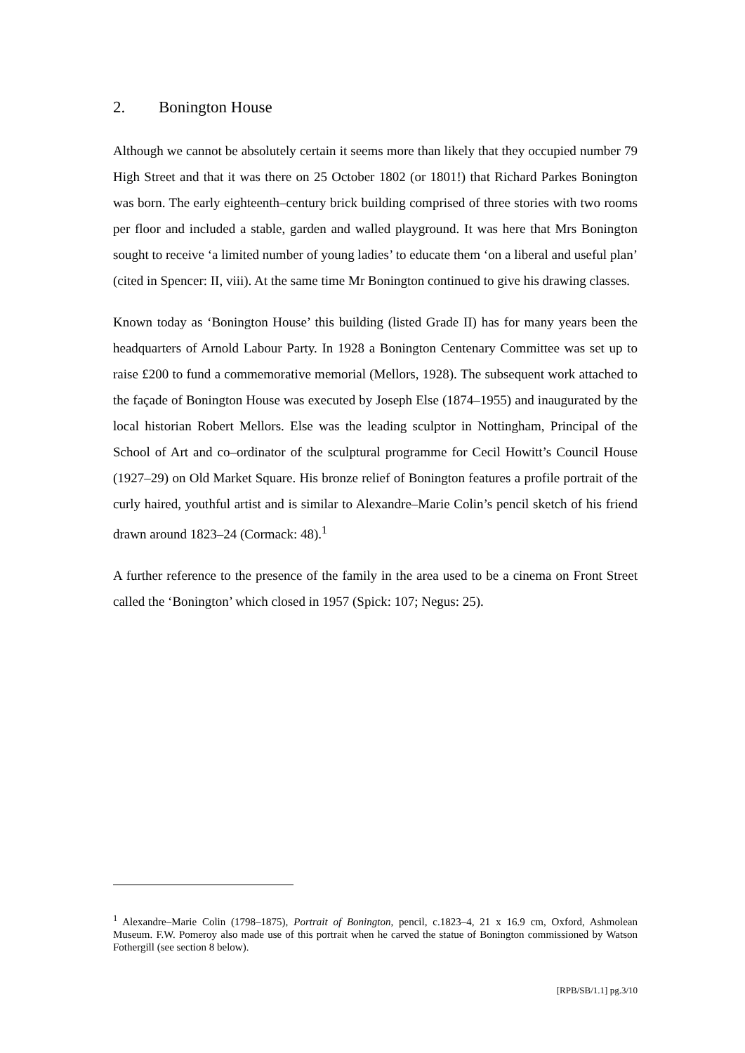2. Bonington House
Although we cannot be absolutely certain it seems more than likely that they occupied number 79 High Street and that it was there on 25 October 1802 (or 1801!) that Richard Parkes Bonington was born. The early eighteenth–century brick building comprised of three stories with two rooms per floor and included a stable, garden and walled playground. It was here that Mrs Bonington sought to receive ‘a limited number of young ladies’ to educate them ‘on a liberal and useful plan’ (cited in Spencer: II, viii). At the same time Mr Bonington continued to give his drawing classes.
Known today as ‘Bonington House’ this building (listed Grade II) has for many years been the headquarters of Arnold Labour Party. In 1928 a Bonington Centenary Committee was set up to raise £200 to fund a commemorative memorial (Mellors, 1928). The subsequent work attached to the façade of Bonington House was executed by Joseph Else (1874–1955) and inaugurated by the local historian Robert Mellors. Else was the leading sculptor in Nottingham, Principal of the School of Art and co–ordinator of the sculptural programme for Cecil Howitt’s Council House (1927–29) on Old Market Square. His bronze relief of Bonington features a profile portrait of the curly haired, youthful artist and is similar to Alexandre–Marie Colin’s pencil sketch of his friend drawn around 1823–24 (Cormack: 48).<sup>1</sup>
A further reference to the presence of the family in the area used to be a cinema on Front Street called the ‘Bonington’ which closed in 1957 (Spick: 107; Negus: 25).
<sup>1</sup> Alexandre–Marie Colin (1798–1875), Portrait of Bonington, pencil, c.1823–4, 21 x 16.9 cm, Oxford, Ashmolean Museum. F.W. Pomeroy also made use of this portrait when he carved the statue of Bonington commissioned by Watson Fothergill (see section 8 below).
[RPB/SB/1.1] pg.3/10